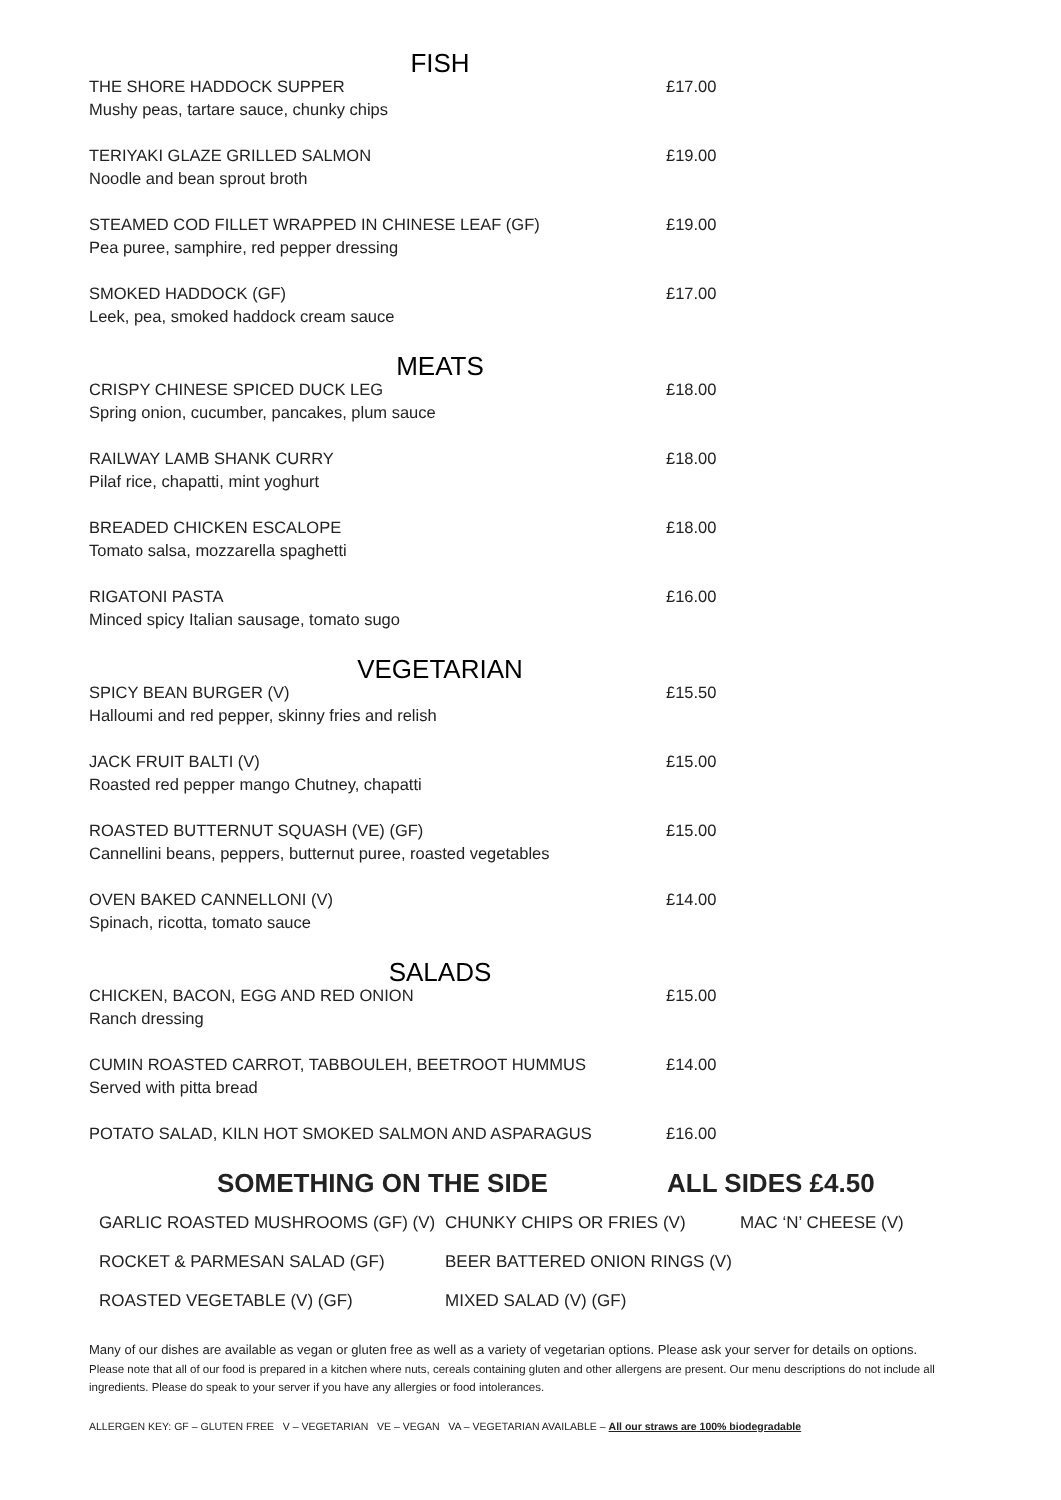FISH
THE SHORE HADDOCK SUPPER
Mushy peas, tartare sauce, chunky chips
£17.00
TERIYAKI GLAZE GRILLED SALMON
Noodle and bean sprout broth
£19.00
STEAMED COD FILLET WRAPPED IN CHINESE LEAF (GF)
Pea puree, samphire, red pepper dressing
£19.00
SMOKED HADDOCK (GF)
Leek, pea, smoked haddock cream sauce
£17.00
MEATS
CRISPY CHINESE SPICED DUCK LEG
Spring onion, cucumber, pancakes, plum sauce
£18.00
RAILWAY LAMB SHANK CURRY
Pilaf rice, chapatti, mint yoghurt
£18.00
BREADED CHICKEN ESCALOPE
Tomato salsa, mozzarella spaghetti
£18.00
RIGATONI PASTA
Minced spicy Italian sausage, tomato sugo
£16.00
VEGETARIAN
SPICY BEAN BURGER (V)
Halloumi and red pepper, skinny fries and relish
£15.50
JACK FRUIT BALTI (V)
Roasted red pepper mango Chutney, chapatti
£15.00
ROASTED BUTTERNUT SQUASH (VE) (GF)
Cannellini beans, peppers, butternut puree, roasted vegetables
£15.00
OVEN BAKED CANNELLONI (V)
Spinach, ricotta, tomato sauce
£14.00
SALADS
CHICKEN, BACON, EGG AND RED ONION
Ranch dressing
£15.00
CUMIN ROASTED CARROT, TABBOULEH, BEETROOT HUMMUS
Served with pitta bread
£14.00
POTATO SALAD, KILN HOT SMOKED SALMON AND ASPARAGUS £16.00
SOMETHING ON THE SIDE ALL SIDES £4.50
| GARLIC ROASTED MUSHROOMS (GF) (V) | CHUNKY CHIPS OR FRIES (V) | MAC ‘N’ CHEESE (V) |
| ROCKET & PARMESAN SALAD (GF) | BEER BATTERED ONION RINGS (V) | |
| ROASTED VEGETABLE (V) (GF) | MIXED SALAD (V) (GF) | |
Many of our dishes are available as vegan or gluten free as well as a variety of vegetarian options. Please ask your server for details on options.
Please note that all of our food is prepared in a kitchen where nuts, cereals containing gluten and other allergens are present. Our menu descriptions do not include all ingredients. Please do speak to your server if you have any allergies or food intolerances.
ALLERGEN KEY: GF – GLUTEN FREE V – VEGETARIAN VE – VEGAN VA – VEGETARIAN AVAILABLE – All our straws are 100% biodegradable